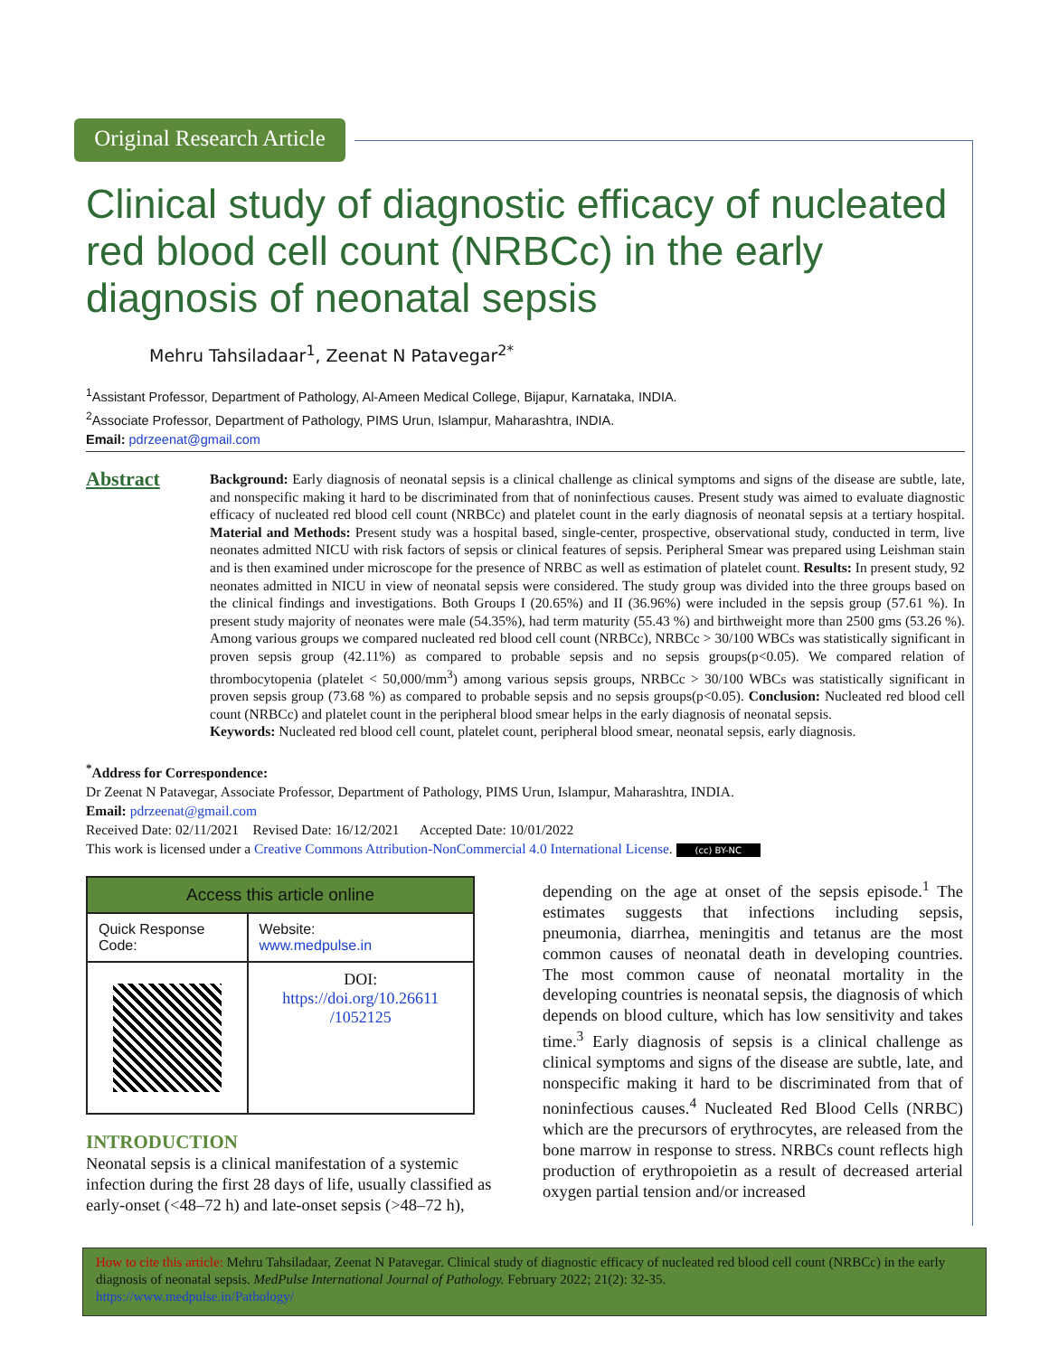Original Research Article
Clinical study of diagnostic efficacy of nucleated red blood cell count (NRBCc) in the early diagnosis of neonatal sepsis
Mehru Tahsiladaar<sup>1</sup>, Zeenat N Patavegar<sup>2*</sup>
<sup>1</sup> Assistant Professor, Department of Pathology, Al-Ameen Medical College, Bijapur, Karnataka, INDIA.
<sup>2</sup> Associate Professor, Department of Pathology, PIMS Urun, Islampur, Maharashtra, INDIA.
Email: pdrzeenat@gmail.com
Abstract
Background: Early diagnosis of neonatal sepsis is a clinical challenge as clinical symptoms and signs of the disease are subtle, late, and nonspecific making it hard to be discriminated from that of noninfectious causes. Present study was aimed to evaluate diagnostic efficacy of nucleated red blood cell count (NRBCc) and platelet count in the early diagnosis of neonatal sepsis at a tertiary hospital. Material and Methods: Present study was a hospital based, single-center, prospective, observational study, conducted in term, live neonates admitted NICU with risk factors of sepsis or clinical features of sepsis. Peripheral Smear was prepared using Leishman stain and is then examined under microscope for the presence of NRBC as well as estimation of platelet count. Results: In present study, 92 neonates admitted in NICU in view of neonatal sepsis were considered. The study group was divided into the three groups based on the clinical findings and investigations. Both Groups I (20.65%) and II (36.96%) were included in the sepsis group (57.61 %). In present study majority of neonates were male (54.35%), had term maturity (55.43 %) and birthweight more than 2500 gms (53.26 %). Among various groups we compared nucleated red blood cell count (NRBCc), NRBCc > 30/100 WBCs was statistically significant in proven sepsis group (42.11%) as compared to probable sepsis and no sepsis groups(p<0.05). We compared relation of thrombocytopenia (platelet < 50,000/mm<sup>3</sup>) among various sepsis groups, NRBCc > 30/100 WBCs was statistically significant in proven sepsis group (73.68 %) as compared to probable sepsis and no sepsis groups(p<0.05). Conclusion: Nucleated red blood cell count (NRBCc) and platelet count in the peripheral blood smear helps in the early diagnosis of neonatal sepsis.
Keywords: Nucleated red blood cell count, platelet count, peripheral blood smear, neonatal sepsis, early diagnosis.
<sup>*</sup> Address for Correspondence:
Dr Zeenat N Patavegar, Associate Professor, Department of Pathology, PIMS Urun, Islampur, Maharashtra, INDIA.
Email: pdrzeenat@gmail.com
Received Date: 02/11/2021 Revised Date: 16/12/2021 Accepted Date: 10/01/2022
This work is licensed under a Creative Commons Attribution-NonCommercial 4.0 International License. (cc) BY-NC
| Access this article online | |
| --- | --- |
| Quick Response Code: | Website: www.medpulse.in |
| | DOI: https://doi.org/10.26611 /1052125 |
INTRODUCTION
Neonatal sepsis is a clinical manifestation of a systemic infection during the first 28 days of life, usually classified as early-onset (<48–72 h) and late-onset sepsis (>48–72 h),
depending on the age at onset of the sepsis episode.<sup>1</sup> The estimates suggests that infections including sepsis, pneumonia, diarrhea, meningitis and tetanus are the most common causes of neonatal death in developing countries. The most common cause of neonatal mortality in the developing countries is neonatal sepsis, the diagnosis of which depends on blood culture, which has low sensitivity and takes time.<sup>3</sup> Early diagnosis of sepsis is a clinical challenge as clinical symptoms and signs of the disease are subtle, late, and nonspecific making it hard to be discriminated from that of noninfectious causes.<sup>4</sup> Nucleated Red Blood Cells (NRBC) which are the precursors of erythrocytes, are released from the bone marrow in response to stress. NRBCs count reflects high production of erythropoietin as a result of decreased arterial oxygen partial tension and/or increased
How to cite this article: Mehru Tahsiladaar, Zeenat N Patavegar. Clinical study of diagnostic efficacy of nucleated red blood cell count (NRBCc) in the early diagnosis of neonatal sepsis. MedPulse International Journal of Pathology. February 2022; 21(2): 32-35.
https://www.medpulse.in/Pathology/